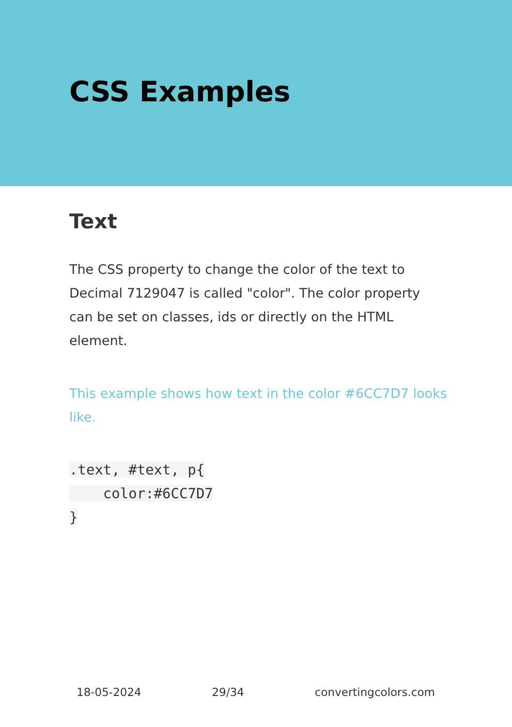CSS Examples
Text
The CSS property to change the color of the text to Decimal 7129047 is called "color". The color property can be set on classes, ids or directly on the HTML element.
This example shows how text in the color #6CC7D7 looks like.
.text, #text, p{
    color:#6CC7D7
}
18-05-2024 29/34 convertingcolors.com